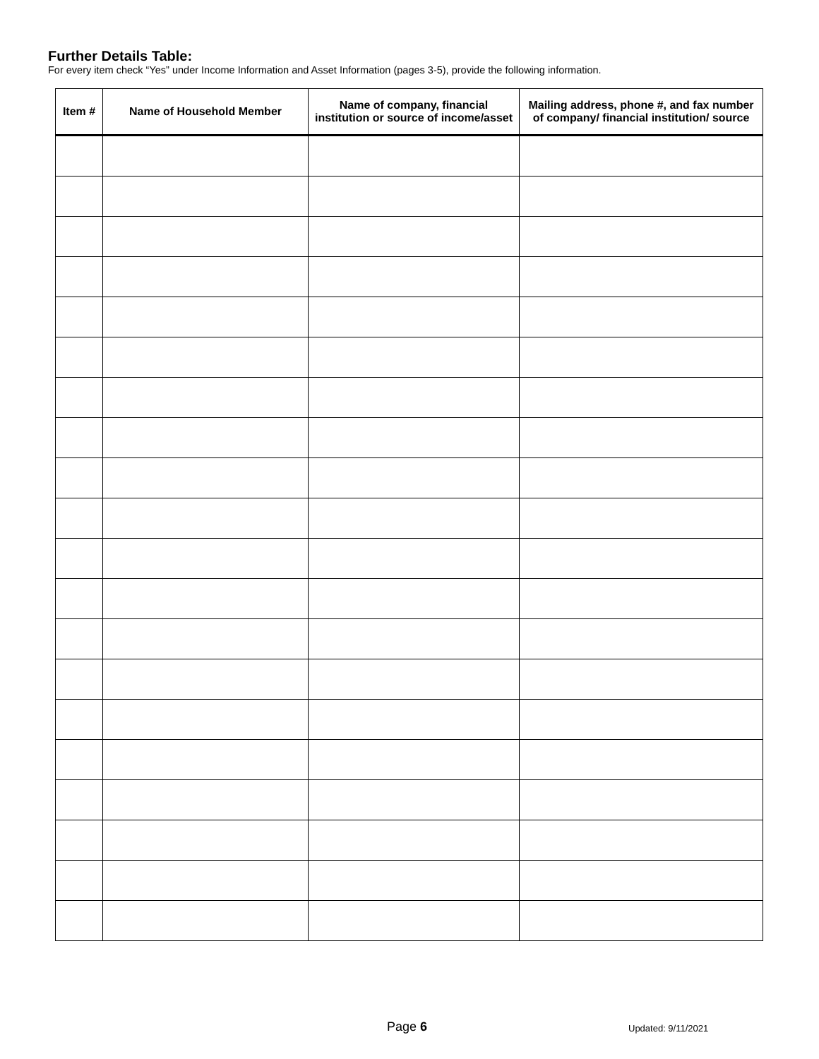Further Details Table:
For every item check “Yes” under Income Information and Asset Information (pages 3-5), provide the following information.
| Item # | Name of Household Member | Name of company, financial institution or source of income/asset | Mailing address, phone #, and fax number of company/ financial institution/ source |
| --- | --- | --- | --- |
Page 6 Updated: 9/11/2021